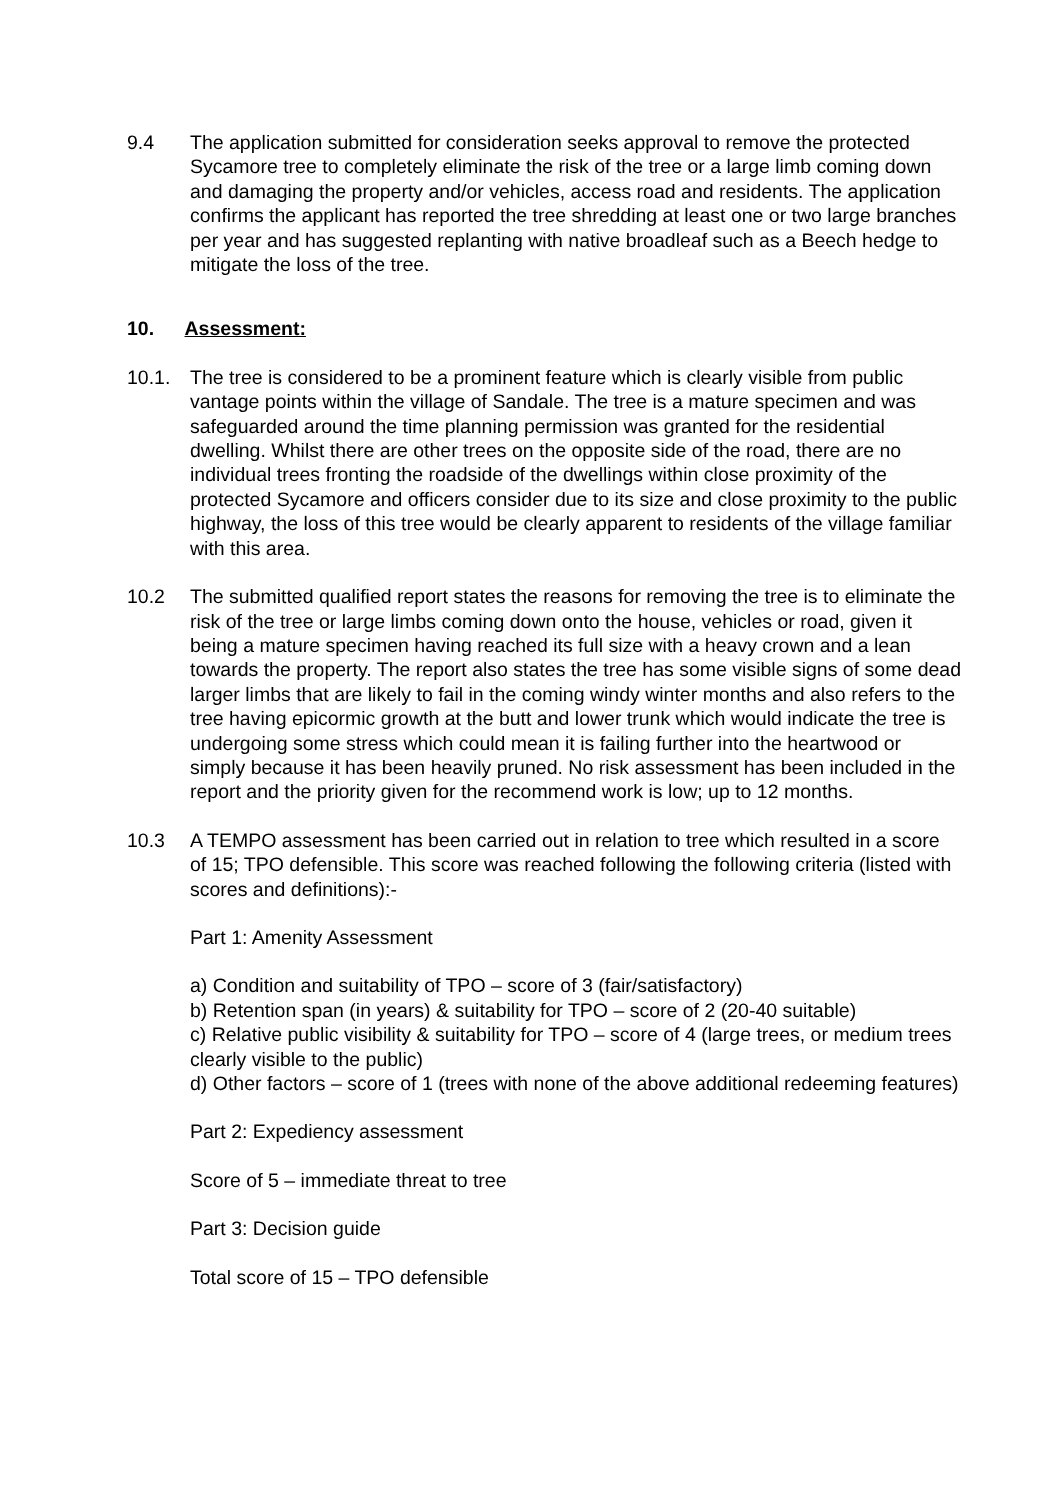9.4 The application submitted for consideration seeks approval to remove the protected Sycamore tree to completely eliminate the risk of the tree or a large limb coming down and damaging the property and/or vehicles, access road and residents. The application confirms the applicant has reported the tree shredding at least one or two large branches per year and has suggested replanting with native broadleaf such as a Beech hedge to mitigate the loss of the tree.
10. Assessment:
10.1. The tree is considered to be a prominent feature which is clearly visible from public vantage points within the village of Sandale. The tree is a mature specimen and was safeguarded around the time planning permission was granted for the residential dwelling. Whilst there are other trees on the opposite side of the road, there are no individual trees fronting the roadside of the dwellings within close proximity of the protected Sycamore and officers consider due to its size and close proximity to the public highway, the loss of this tree would be clearly apparent to residents of the village familiar with this area.
10.2 The submitted qualified report states the reasons for removing the tree is to eliminate the risk of the tree or large limbs coming down onto the house, vehicles or road, given it being a mature specimen having reached its full size with a heavy crown and a lean towards the property. The report also states the tree has some visible signs of some dead larger limbs that are likely to fail in the coming windy winter months and also refers to the tree having epicormic growth at the butt and lower trunk which would indicate the tree is undergoing some stress which could mean it is failing further into the heartwood or simply because it has been heavily pruned. No risk assessment has been included in the report and the priority given for the recommend work is low; up to 12 months.
10.3 A TEMPO assessment has been carried out in relation to tree which resulted in a score of 15; TPO defensible. This score was reached following the following criteria (listed with scores and definitions):-
Part 1: Amenity Assessment
a) Condition and suitability of TPO – score of 3 (fair/satisfactory)
b) Retention span (in years) & suitability for TPO – score of 2 (20-40 suitable)
c) Relative public visibility & suitability for TPO – score of 4 (large trees, or medium trees clearly visible to the public)
d) Other factors – score of 1 (trees with none of the above additional redeeming features)
Part 2: Expediency assessment
Score of 5 – immediate threat to tree
Part 3: Decision guide
Total score of 15 – TPO defensible